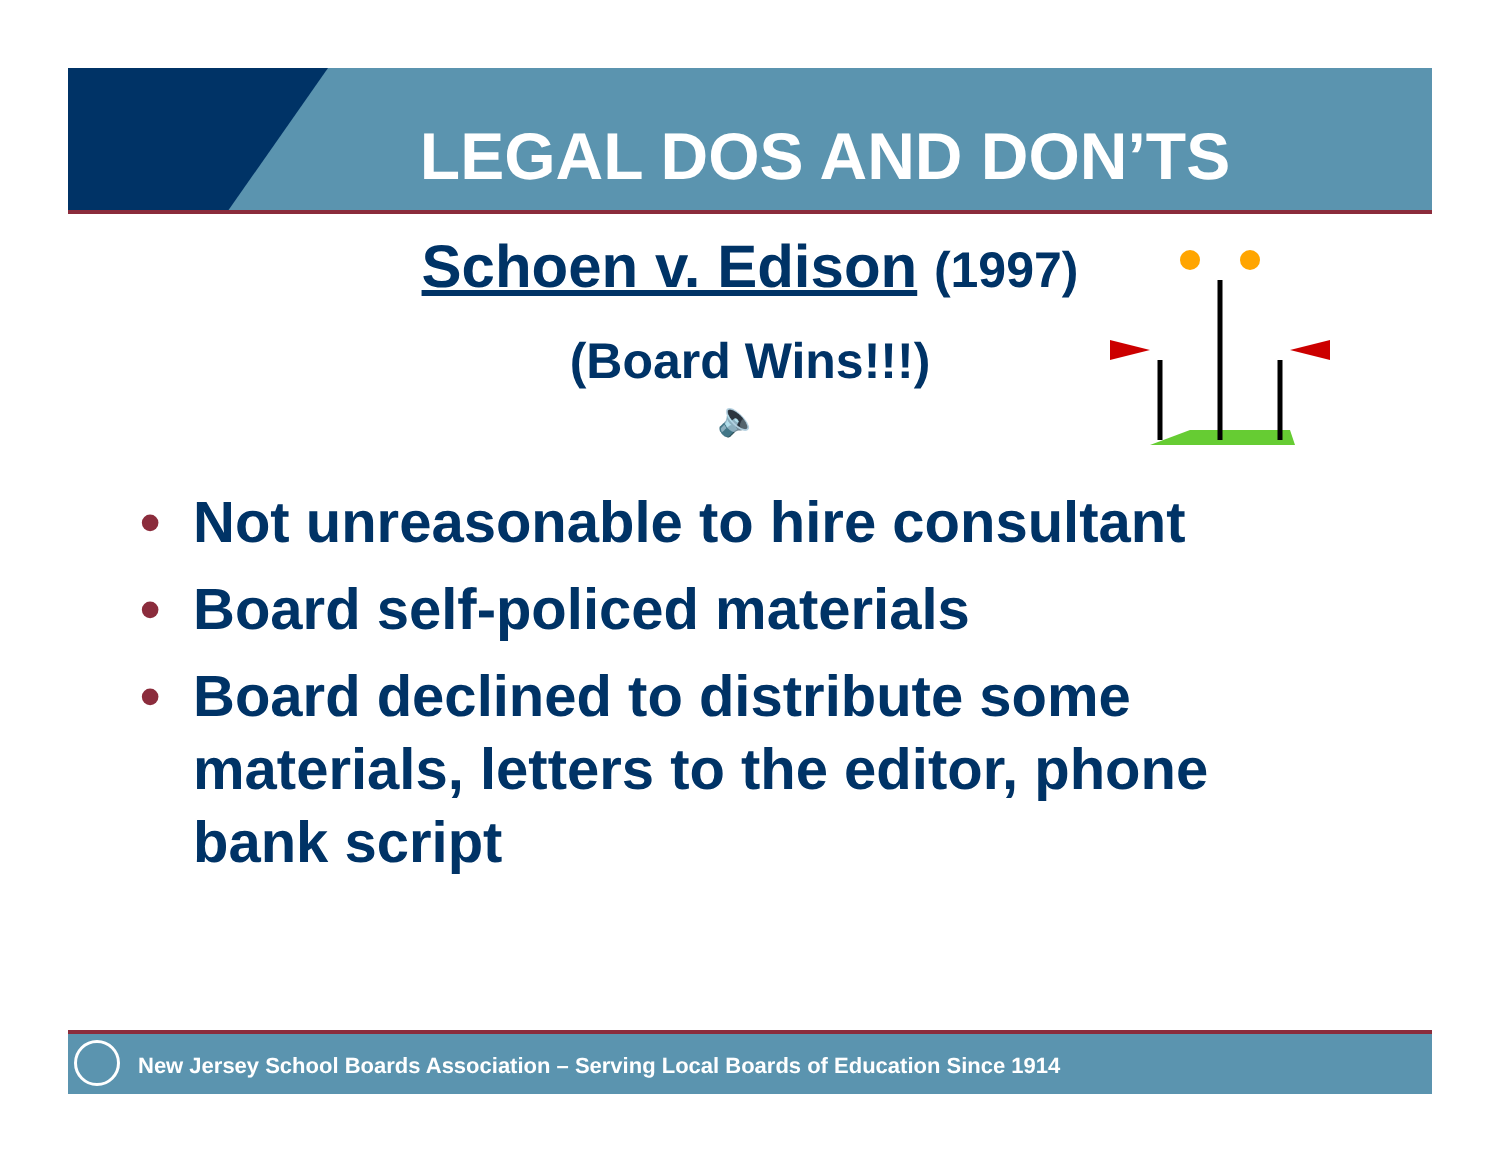LEGAL DOS AND DON’TS
Schoen v. Edison (1997)
(Board Wins!!!)
🔈
• Not unreasonable to hire consultant
• Board self-policed materials
• Board declined to distribute some materials, letters to the editor, phone bank script
New Jersey School Boards Association – Serving Local Boards of Education Since 1914